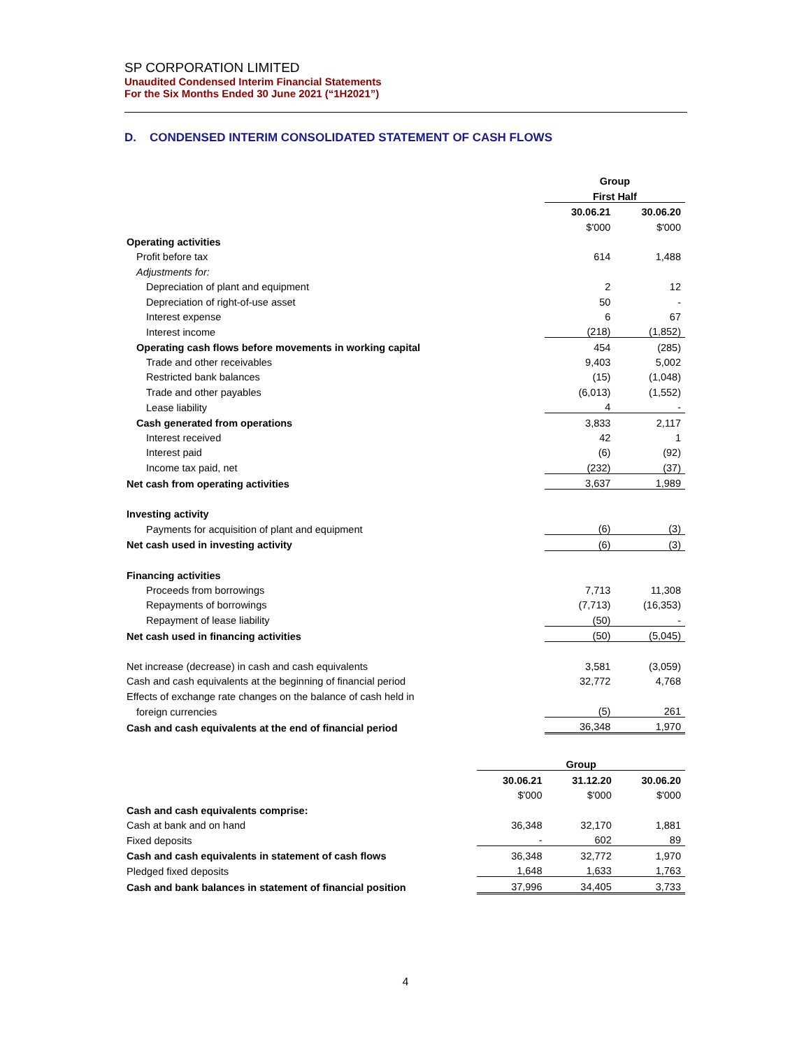SP CORPORATION LIMITED
Unaudited Condensed Interim Financial Statements
For the Six Months Ended 30 June 2021 (“1H2021”)
D. CONDENSED INTERIM CONSOLIDATED STATEMENT OF CASH FLOWS
| | Group | |
| | First Half | |
| | 30.06.21 | 30.06.20 |
| | $'000 | $'000 |
| Operating activities | | |
| Profit before tax | 614 | 1,488 |
| Adjustments for: | | |
| Depreciation of plant and equipment | 2 | 12 |
| Depreciation of right-of-use asset | 50 | - |
| Interest expense | 6 | 67 |
| Interest income | (218) | (1,852) |
| Operating cash flows before movements in working capital | 454 | (285) |
| Trade and other receivables | 9,403 | 5,002 |
| Restricted bank balances | (15) | (1,048) |
| Trade and other payables | (6,013) | (1,552) |
| Lease liability | 4 | - |
| Cash generated from operations | 3,833 | 2,117 |
| Interest received | 42 | 1 |
| Interest paid | (6) | (92) |
| Income tax paid, net | (232) | (37) |
| Net cash from operating activities | 3,637 | 1,989 |
| Investing activity | | |
| Payments for acquisition of plant and equipment | (6) | (3) |
| Net cash used in investing activity | (6) | (3) |
| Financing activities | | |
| Proceeds from borrowings | 7,713 | 11,308 |
| Repayments of borrowings | (7,713) | (16,353) |
| Repayment of lease liability | (50) | - |
| Net cash used in financing activities | (50) | (5,045) |
| Net increase (decrease) in cash and cash equivalents | 3,581 | (3,059) |
| Cash and cash equivalents at the beginning of financial period | 32,772 | 4,768 |
| Effects of exchange rate changes on the balance of cash held in | | |
| foreign currencies | (5) | 261 |
| Cash and cash equivalents at the end of financial period | 36,348 | 1,970 |
| | Group | | |
| | 30.06.21 | 31.12.20 | 30.06.20 |
| | $'000 | $'000 | $'000 |
| Cash and cash equivalents comprise: | | | |
| Cash at bank and on hand | 36,348 | 32,170 | 1,881 |
| Fixed deposits | - | 602 | 89 |
| Cash and cash equivalents in statement of cash flows | 36,348 | 32,772 | 1,970 |
| Pledged fixed deposits | 1,648 | 1,633 | 1,763 |
| Cash and bank balances in statement of financial position | 37,996 | 34,405 | 3,733 |
4